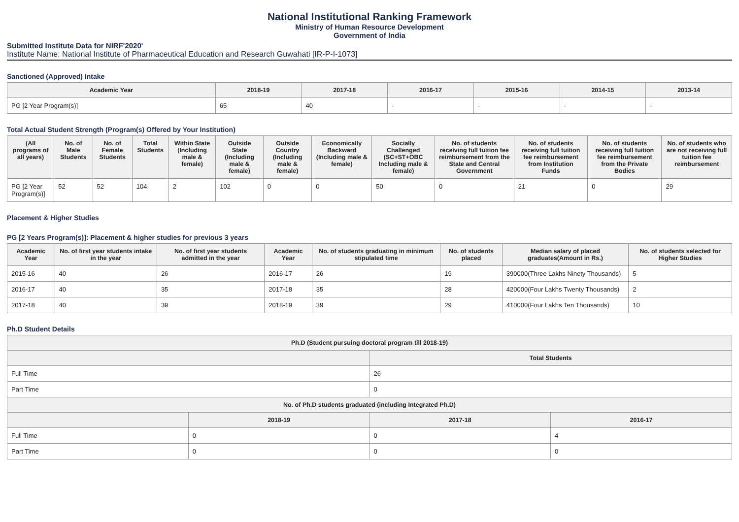National Institutional Ranking Framework
Ministry of Human Resource Development
Government of India
Submitted Institute Data for NIRF'2020'
Institute Name: National Institute of Pharmaceutical Education and Research Guwahati [IR-P-I-1073]
Sanctioned (Approved) Intake
| Academic Year | 2018-19 | 2017-18 | 2016-17 | 2015-16 | 2014-15 | 2013-14 |
| --- | --- | --- | --- | --- | --- | --- |
| PG [2 Year Program(s)] | 65 | 40 | - | - | - | - |
Total Actual Student Strength (Program(s) Offered by Your Institution)
| (All programs of all years) | No. of Male Students | No. of Female Students | Total Students | Within State (Including male & female) | Outside State (Including male & female) | Outside Country (Including male & female) | Economically Backward (Including male & female) | Socially Challenged (SC+ST+OBC Including male & female) | No. of students receiving full tuition fee reimbursement from the State and Central Government | No. of students receiving full tuition fee reimbursement from Institution Funds | No. of students receiving full tuition fee reimbursement from the Private Bodies | No. of students who are not receiving full tuition fee reimbursement |
| --- | --- | --- | --- | --- | --- | --- | --- | --- | --- | --- | --- | --- |
| PG [2 Year Program(s)] | 52 | 52 | 104 | 2 | 102 | 0 | 0 | 50 | 0 | 21 | 0 | 29 |
Placement & Higher Studies
PG [2 Years Program(s)]: Placement & higher studies for previous 3 years
| Academic Year | No. of first year students intake in the year | No. of first year students admitted in the year | Academic Year | No. of students graduating in minimum stipulated time | No. of students placed | Median salary of placed graduates(Amount in Rs.) | No. of students selected for Higher Studies |
| --- | --- | --- | --- | --- | --- | --- | --- |
| 2015-16 | 40 | 26 | 2016-17 | 26 | 19 | 390000(Three Lakhs Ninety Thousands) | 5 |
| 2016-17 | 40 | 35 | 2017-18 | 35 | 28 | 420000(Four Lakhs Twenty Thousands) | 2 |
| 2017-18 | 40 | 39 | 2018-19 | 39 | 29 | 410000(Four Lakhs Ten Thousands) | 10 |
Ph.D Student Details
| Ph.D (Student pursuing doctoral program till 2018-19) | | | |
| --- | --- | --- | --- |
| | | Total Students | |
| Full Time | | 26 | |
| Part Time | | 0 | |
| No. of Ph.D students graduated (including Integrated Ph.D) | | | |
| | 2018-19 | 2017-18 | 2016-17 |
| Full Time | 0 | 0 | 4 |
| Part Time | 0 | 0 | 0 |